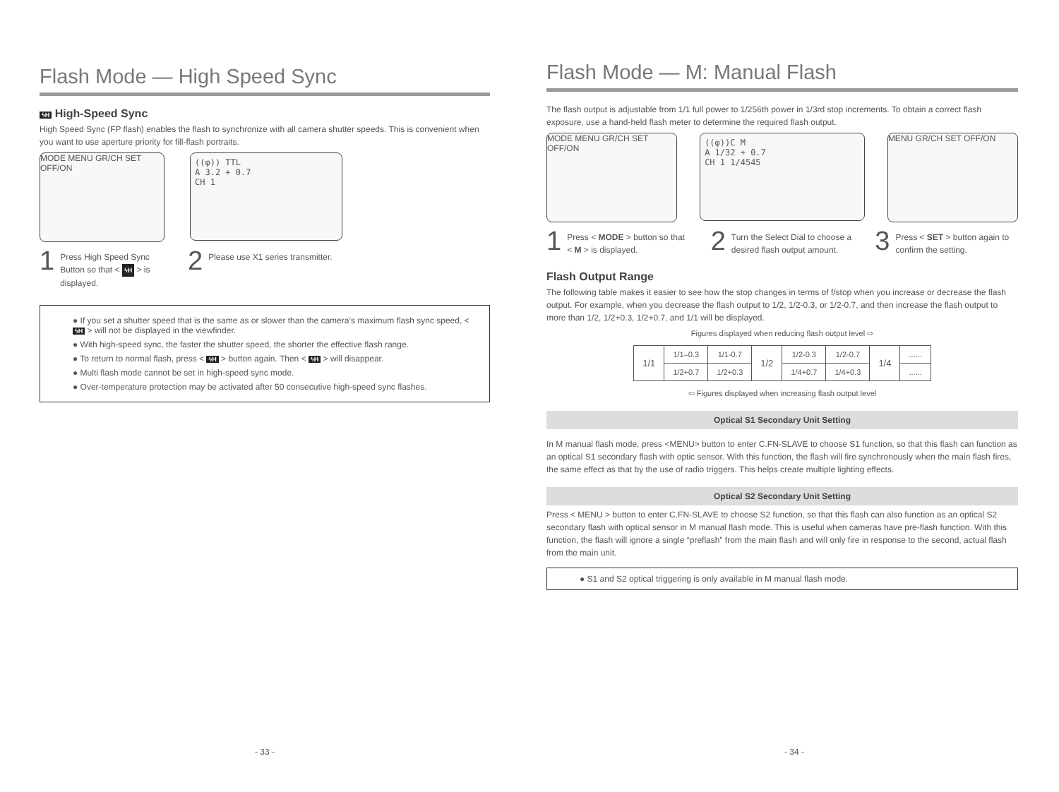Flash Mode — High Speed Sync
ϟH High-Speed Sync
High Speed Sync (FP flash) enables the flash to synchronize with all camera shutter speeds. This is convenient when you want to use aperture priority for fill-flash portraits.
MODE MENU GR/CH SET OFF/ON
((φ)) TTL
A 3.2 + 0.7
CH 1
1
Press High Speed Sync Button so that < ϟH > is displayed.
2
Please use X1 series transmitter.
● If you set a shutter speed that is the same as or slower than the camera’s maximum flash sync speed, < ϟH > will not be displayed in the viewfinder.
● With high-speed sync, the faster the shutter speed, the shorter the effective flash range.
● To return to normal flash, press < ϟH > button again. Then < ϟH > will disappear.
● Multi flash mode cannot be set in high-speed sync mode.
● Over-temperature protection may be activated after 50 consecutive high-speed sync flashes.
- 33 -
Flash Mode — M: Manual Flash
The flash output is adjustable from 1/1 full power to 1/256th power in 1/3rd stop increments. To obtain a correct flash exposure, use a hand-held flash meter to determine the required flash output.
MODE MENU GR/CH SET OFF/ON
((φ))C M
A 1/32 + 0.7
CH 1 1/4545
MENU GR/CH SET OFF/ON
1
Press < MODE > button so that < M > is displayed.
2
Turn the Select Dial to choose a desired flash output amount.
3
Press < SET > button again to confirm the setting.
Flash Output Range
The following table makes it easier to see how the stop changes in terms of f/stop when you increase or decrease the flash output. For example, when you decrease the flash output to 1/2, 1/2-0.3, or 1/2-0.7, and then increase the flash output to more than 1/2, 1/2+0.3, 1/2+0.7, and 1/1 will be displayed.
Figures displayed when reducing flash output level ⇨
| 1/1 | 1/1–0.3 | 1/1-0.7 | 1/2 | 1/2-0.3 | 1/2-0.7 | 1/4 | ...... |
| | 1/2+0.7 | 1/2+0.3 | | 1/4+0.7 | 1/4+0.3 | | ...... |
⇦ Figures displayed when increasing flash output level
Optical S1 Secondary Unit Setting
In M manual flash mode, press <MENU> button to enter C.FN-SLAVE to choose S1 function, so that this flash can function as an optical S1 secondary flash with optic sensor. With this function, the flash will fire synchronously when the main flash fires, the same effect as that by the use of radio triggers. This helps create multiple lighting effects.
Optical S2 Secondary Unit Setting
Press < MENU > button to enter C.FN-SLAVE to choose S2 function, so that this flash can also function as an optical S2 secondary flash with optical sensor in M manual flash mode. This is useful when cameras have pre-flash function. With this function, the flash will ignore a single “preflash” from the main flash and will only fire in response to the second, actual flash from the main unit.
● S1 and S2 optical triggering is only available in M manual flash mode.
- 34 -